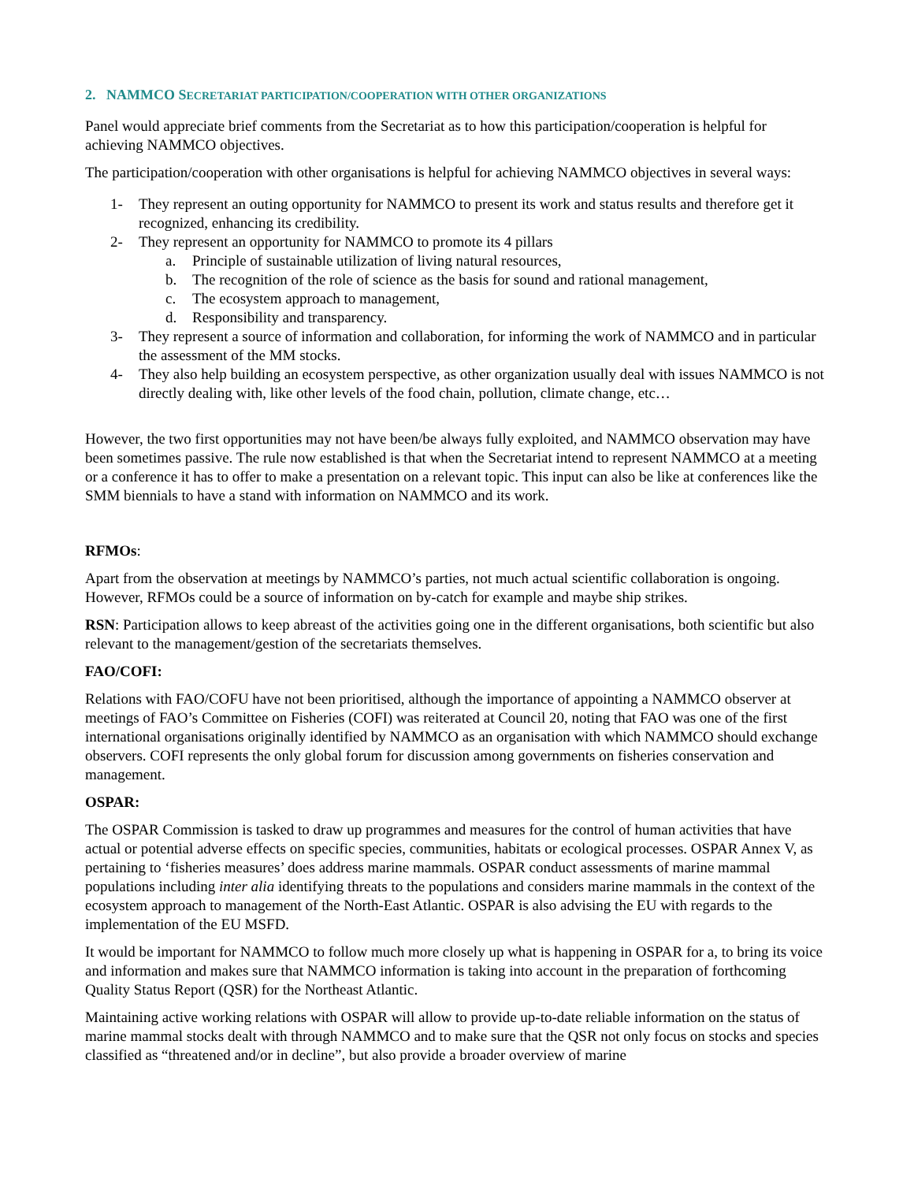2. NAMMCO SECRETARIAT PARTICIPATION/COOPERATION WITH OTHER ORGANIZATIONS
Panel would appreciate brief comments from the Secretariat as to how this participation/cooperation is helpful for achieving NAMMCO objectives.
The participation/cooperation with other organisations is helpful for achieving NAMMCO objectives in several ways:
1- They represent an outing opportunity for NAMMCO to present its work and status results and therefore get it recognized, enhancing its credibility.
2- They represent an opportunity for NAMMCO to promote its 4 pillars
a. Principle of sustainable utilization of living natural resources,
b. The recognition of the role of science as the basis for sound and rational management,
c. The ecosystem approach to management,
d. Responsibility and transparency.
3- They represent a source of information and collaboration, for informing the work of NAMMCO and in particular the assessment of the MM stocks.
4- They also help building an ecosystem perspective, as other organization usually deal with issues NAMMCO is not directly dealing with, like other levels of the food chain, pollution, climate change, etc…
However, the two first opportunities may not have been/be always fully exploited, and NAMMCO observation may have been sometimes passive. The rule now established is that when the Secretariat intend to represent NAMMCO at a meeting or a conference it has to offer to make a presentation on a relevant topic. This input can also be like at conferences like the SMM biennials to have a stand with information on NAMMCO and its work.
RFMOs:
Apart from the observation at meetings by NAMMCO’s parties, not much actual scientific collaboration is ongoing. However, RFMOs could be a source of information on by-catch for example and maybe ship strikes.
RSN: Participation allows to keep abreast of the activities going one in the different organisations, both scientific but also relevant to the management/gestion of the secretariats themselves.
FAO/COFI:
Relations with FAO/COFU have not been prioritised, although the importance of appointing a NAMMCO observer at meetings of FAO’s Committee on Fisheries (COFI) was reiterated at Council 20, noting that FAO was one of the first international organisations originally identified by NAMMCO as an organisation with which NAMMCO should exchange observers. COFI represents the only global forum for discussion among governments on fisheries conservation and management.
OSPAR:
The OSPAR Commission is tasked to draw up programmes and measures for the control of human activities that have actual or potential adverse effects on specific species, communities, habitats or ecological processes. OSPAR Annex V, as pertaining to ‘fisheries measures’ does address marine mammals. OSPAR conduct assessments of marine mammal populations including inter alia identifying threats to the populations and considers marine mammals in the context of the ecosystem approach to management of the North-East Atlantic. OSPAR is also advising the EU with regards to the implementation of the EU MSFD.
It would be important for NAMMCO to follow much more closely up what is happening in OSPAR for a, to bring its voice and information and makes sure that NAMMCO information is taking into account in the preparation of forthcoming Quality Status Report (QSR) for the Northeast Atlantic.
Maintaining active working relations with OSPAR will allow to provide up-to-date reliable information on the status of marine mammal stocks dealt with through NAMMCO and to make sure that the QSR not only focus on stocks and species classified as “threatened and/or in decline”, but also provide a broader overview of marine